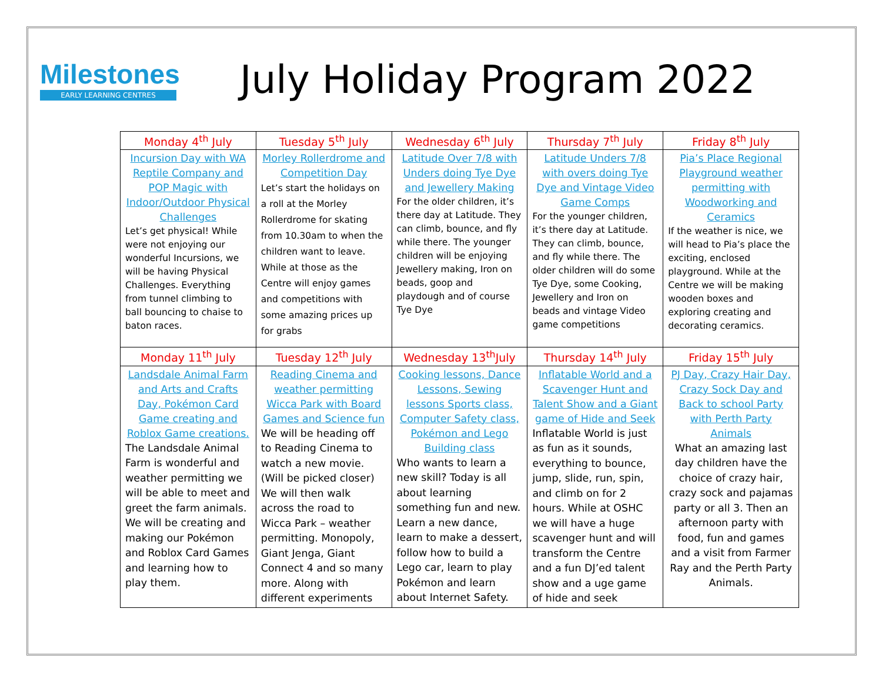Milestones
EARLY LEARNING CENTRES
July Holiday Program 2022
| Monday 4<sup>th</sup> July | Tuesday 5<sup>th</sup> July | Wednesday 6<sup>th</sup> July | Thursday 7<sup>th</sup> July | Friday 8<sup>th</sup> July |
| --- | --- | --- | --- | --- |
| Incursion Day with WA Reptile Company and POP Magic with Indoor/Outdoor Physical Challenges Let’s get physical! While were not enjoying our wonderful Incursions, we will be having Physical Challenges. Everything from tunnel climbing to ball bouncing to chaise to baton races. | Morley Rollerdrome and Competition Day Let’s start the holidays on a roll at the Morley Rollerdrome for skating from 10.30am to when the children want to leave. While at those as the Centre will enjoy games and competitions with some amazing prices up for grabs | Latitude Over 7/8 with Unders doing Tye Dye and Jewellery Making For the older children, it’s there day at Latitude. They can climb, bounce, and fly while there. The younger children will be enjoying Jewellery making, Iron on beads, goop and playdough and of course Tye Dye | Latitude Unders 7/8 with overs doing Tye Dye and Vintage Video Game Comps For the younger children, it’s there day at Latitude. They can climb, bounce, and fly while there. The older children will do some Tye Dye, some Cooking, Jewellery and Iron on beads and vintage Video game competitions | Pia’s Place Regional Playground weather permitting with Woodworking and Ceramics If the weather is nice, we will head to Pia’s place the exciting, enclosed playground. While at the Centre we will be making wooden boxes and exploring creating and decorating ceramics. |
| Monday 11<sup>th</sup> July | Tuesday 12<sup>th</sup> July | Wednesday 13<sup>th</sup>July | Thursday 14<sup>th</sup> July | Friday 15<sup>th</sup> July |
| Landsdale Animal Farm and Arts and Crafts Day, Pokémon Card Game creating and Roblox Game creations. The Landsdale Animal Farm is wonderful and weather permitting we will be able to meet and greet the farm animals. We will be creating and making our Pokémon and Roblox Card Games and learning how to play them. | Reading Cinema and weather permitting Wicca Park with Board Games and Science fun We will be heading off to Reading Cinema to watch a new movie. (Will be picked closer) We will then walk across the road to Wicca Park – weather permitting. Monopoly, Giant Jenga, Giant Connect 4 and so many more. Along with different experiments | Cooking lessons, Dance Lessons, Sewing lessons Sports class, Computer Safety class, Pokémon and Lego Building class Who wants to learn a new skill? Today is all about learning something fun and new. Learn a new dance, learn to make a dessert, follow how to build a Lego car, learn to play Pokémon and learn about Internet Safety. | Inflatable World and a Scavenger Hunt and Talent Show and a Giant game of Hide and Seek Inflatable World is just as fun as it sounds, everything to bounce, jump, slide, run, spin, and climb on for 2 hours. While at OSHC we will have a huge scavenger hunt and will transform the Centre and a fun DJ’ed talent show and a uge game of hide and seek | PJ Day, Crazy Hair Day, Crazy Sock Day and Back to school Party with Perth Party Animals What an amazing last day children have the choice of crazy hair, crazy sock and pajamas party or all 3. Then an afternoon party with food, fun and games and a visit from Farmer Ray and the Perth Party Animals. |